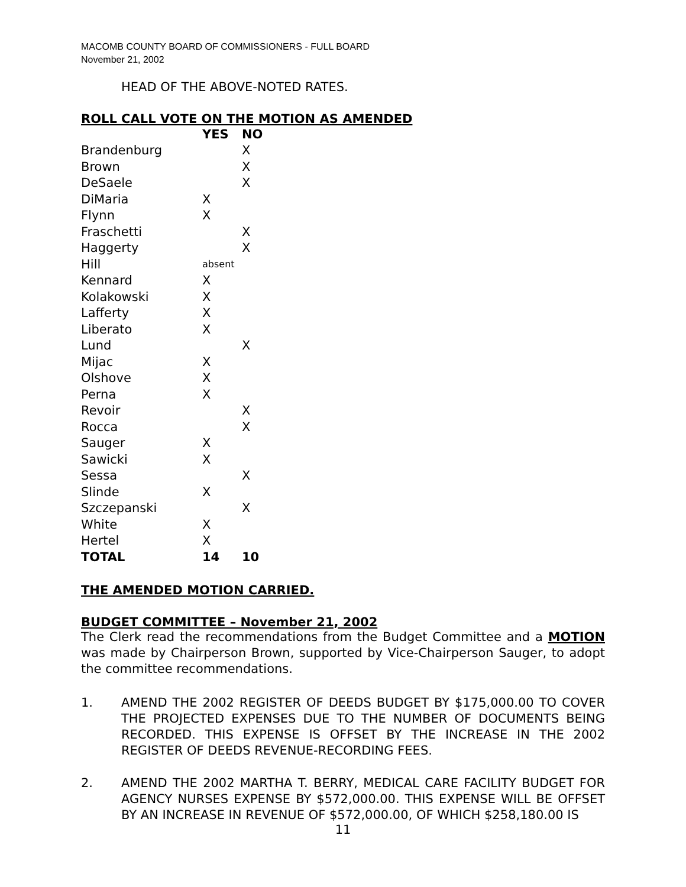MACOMB COUNTY BOARD OF COMMISSIONERS - FULL BOARD
November 21, 2002
HEAD OF THE ABOVE-NOTED RATES.
ROLL CALL VOTE ON THE MOTION AS AMENDED
| | YES | NO |
| --- | --- | --- |
| Brandenburg | | X |
| Brown | | X |
| DeSaele | | X |
| DiMaria | X | |
| Flynn | X | |
| Fraschetti | | X |
| Haggerty | | X |
| Hill | absent | |
| Kennard | X | |
| Kolakowski | X | |
| Lafferty | X | |
| Liberato | X | |
| Lund | | X |
| Mijac | X | |
| Olshove | X | |
| Perna | X | |
| Revoir | | X |
| Rocca | | X |
| Sauger | X | |
| Sawicki | X | |
| Sessa | | X |
| Slinde | X | |
| Szczepanski | | X |
| White | X | |
| Hertel | X | |
| TOTAL | 14 | 10 |
THE AMENDED MOTION CARRIED.
BUDGET COMMITTEE – November 21, 2002
The Clerk read the recommendations from the Budget Committee and a MOTION was made by Chairperson Brown, supported by Vice-Chairperson Sauger, to adopt the committee recommendations.
1. AMEND THE 2002 REGISTER OF DEEDS BUDGET BY $175,000.00 TO COVER THE PROJECTED EXPENSES DUE TO THE NUMBER OF DOCUMENTS BEING RECORDED. THIS EXPENSE IS OFFSET BY THE INCREASE IN THE 2002 REGISTER OF DEEDS REVENUE-RECORDING FEES.
2. AMEND THE 2002 MARTHA T. BERRY, MEDICAL CARE FACILITY BUDGET FOR AGENCY NURSES EXPENSE BY $572,000.00. THIS EXPENSE WILL BE OFFSET BY AN INCREASE IN REVENUE OF $572,000.00, OF WHICH $258,180.00 IS
11